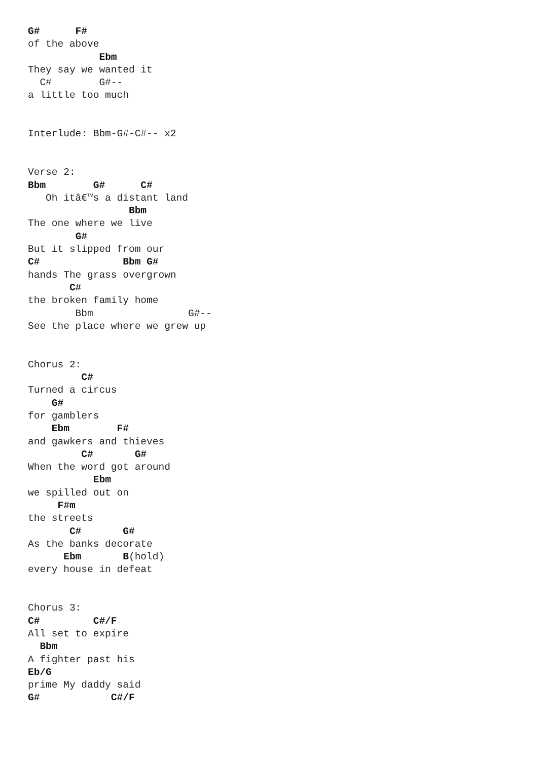G#      F#
of the above
            Ebm
They say we wanted it
  C#        G#--
a little too much


Interlude: Bbm-G#-C#-- x2


Verse 2:
Bbm        G#      C#
   Oh itâ€™s a distant land
                 Bbm
The one where we live
        G#
But it slipped from our
C#              Bbm G#
hands The grass overgrown
       C#
the broken family home
        Bbm                G#--
See the place where we grew up


Chorus 2:
         C#
Turned a circus
    G#
for gamblers
    Ebm        F#
and gawkers and thieves
         C#       G#
When the word got around
           Ebm
we spilled out on
     F#m
the streets
       C#       G#
As the banks decorate
      Ebm       B(hold)
every house in defeat


Chorus 3:
C#         C#/F
All set to expire
  Bbm
A fighter past his
Eb/G
prime My daddy said
G#            C#/F